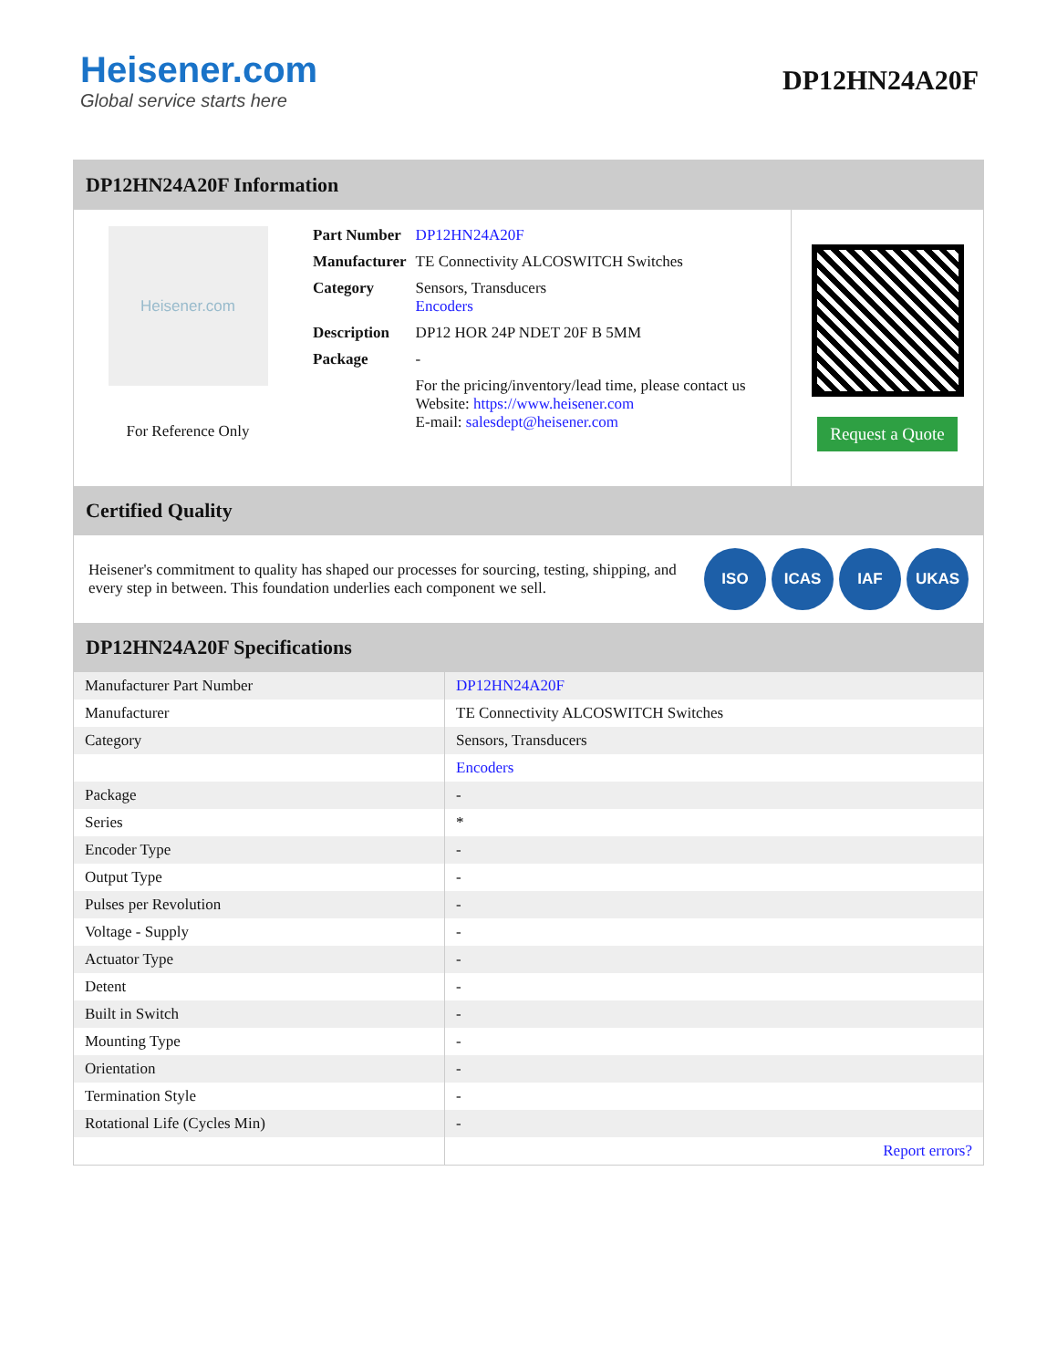Heisener.com
Global service starts here
DP12HN24A20F
DP12HN24A20F Information
Heisener.com
For Reference Only
| Part Number | DP12HN24A20F |
| Manufacturer | TE Connectivity ALCOSWITCH Switches |
| Category | Sensors, Transducers Encoders |
| Description | DP12 HOR 24P NDET 20F B 5MM |
| Package | - |
| | For the pricing/inventory/lead time, please contact us Website: https://www.heisener.com E-mail: salesdept@heisener.com |
Request a Quote
Certified Quality
Heisener's commitment to quality has shaped our processes for sourcing, testing, shipping, and every step in between. This foundation underlies each component we sell.
ISO ICAS IAF UKAS
DP12HN24A20F Specifications
| Manufacturer Part Number | DP12HN24A20F |
| Manufacturer | TE Connectivity ALCOSWITCH Switches |
| Category | Sensors, Transducers |
| | Encoders |
| Package | - |
| Series | * |
| Encoder Type | - |
| Output Type | - |
| Pulses per Revolution | - |
| Voltage - Supply | - |
| Actuator Type | - |
| Detent | - |
| Built in Switch | - |
| Mounting Type | - |
| Orientation | - |
| Termination Style | - |
| Rotational Life (Cycles Min) | - |
| | Report errors? |